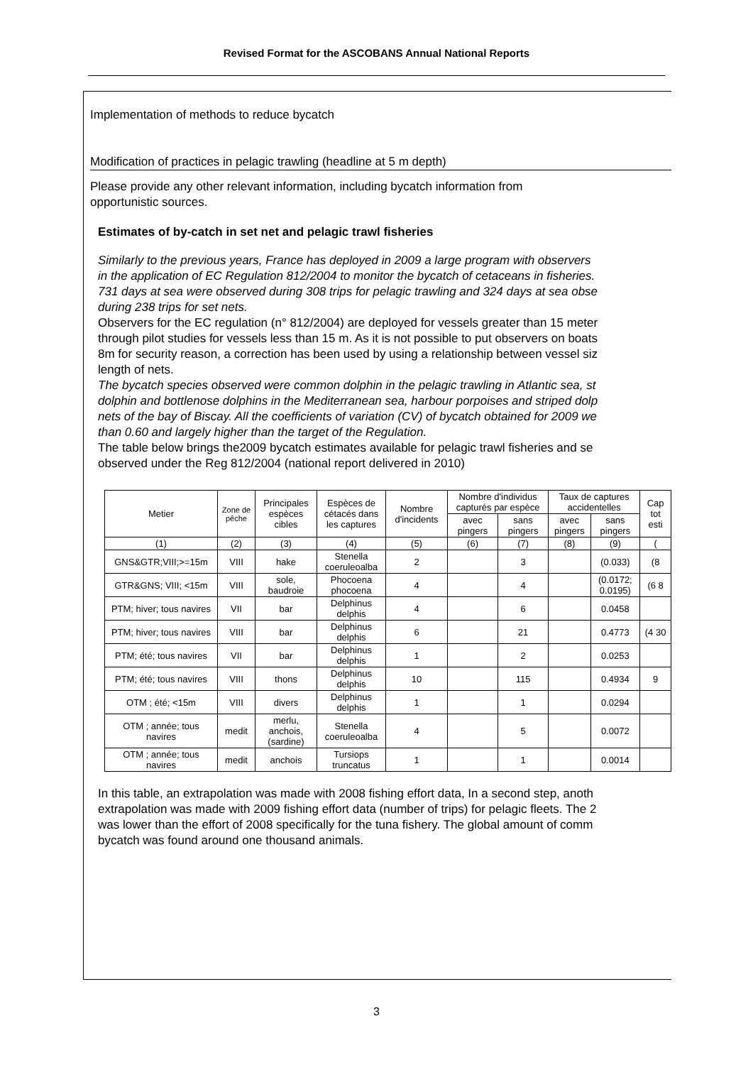Revised Format for the ASCOBANS Annual National Reports
Implementation of methods to reduce bycatch
Modification of practices in pelagic trawling (headline at 5 m depth)
Please provide any other relevant information, including bycatch information from
opportunistic sources.
Estimates of by-catch in set net and pelagic trawl fisheries
Similarly to the previous years, France has deployed in 2009 a large program with observers
in the application of EC Regulation 812/2004 to monitor the bycatch of cetaceans in fisheries.
731 days at sea were observed during 308 trips for pelagic trawling and 324 days at sea obse
during 238 trips for set nets.
Observers for the EC regulation (n° 812/2004) are deployed for vessels greater than 15 meter
through pilot studies for vessels less than 15 m. As it is not possible to put observers on boats
8m for security reason, a correction has been used by using a relationship between vessel siz
length of nets.
The bycatch species observed were common dolphin in the pelagic trawling in Atlantic sea, st
dolphin and bottlenose dolphins in the Mediterranean sea, harbour porpoises and striped dolp
nets of the bay of Biscay. All the coefficients of variation (CV) of bycatch obtained for 2009 we
than 0.60 and largely higher than the target of the Regulation.
The table below brings the2009 bycatch estimates available for pelagic trawl fisheries and se
observed under the Reg 812/2004 (national report delivered in 2010)
| Metier | Zone de pêche | Principales espèces cibles | Espèces de cétacés dans les captures | Nombre d'incidents | Nombre d'individus capturés par espèce | | Taux de captures accidentelles | | Cap tot esti |
| --- | --- | --- | --- | --- | --- | --- | --- | --- | --- |
| | | | | | avec pingers | sans pingers | avec pingers | sans pingers | |
| (1) | (2) | (3) | (4) | (5) | (6) | (7) | (8) | (9) | ( |
| GNS&GTR;VIII;>=15m | VIII | hake | Stenella coeruleoalba | 2 | | 3 | | (0.033) | (8 |
| GTR&GNS; VIII; <15m | VIII | sole, baudroie | Phocoena phocoena | 4 | | 4 | | (0.0172; 0.0195) | (6 8 |
| PTM; hiver; tous navires | VII | bar | Delphinus delphis | 4 | | 6 | | 0.0458 | |
| PTM; hiver; tous navires | VIII | bar | Delphinus delphis | 6 | | 21 | | 0.4773 | (4 30 |
| PTM; été; tous navires | VII | bar | Delphinus delphis | 1 | | 2 | | 0.0253 | |
| PTM; été; tous navires | VIII | thons | Delphinus delphis | 10 | | 115 | | 0.4934 | 9 |
| OTM ; été; <15m | VIII | divers | Delphinus delphis | 1 | | 1 | | 0.0294 | |
| OTM ; année; tous navires | medit | merlu, anchois, (sardine) | Stenella coeruleoalba | 4 | | 5 | | 0.0072 | |
| OTM ; année; tous navires | medit | anchois | Tursiops truncatus | 1 | | 1 | | 0.0014 | |
In this table, an extrapolation was made with 2008 fishing effort data, In a second step, anoth
extrapolation was made with 2009 fishing effort data (number of trips) for pelagic fleets. The 2
was lower than the effort of 2008 specifically for the tuna fishery. The global amount of comm
bycatch was found around one thousand animals.
3